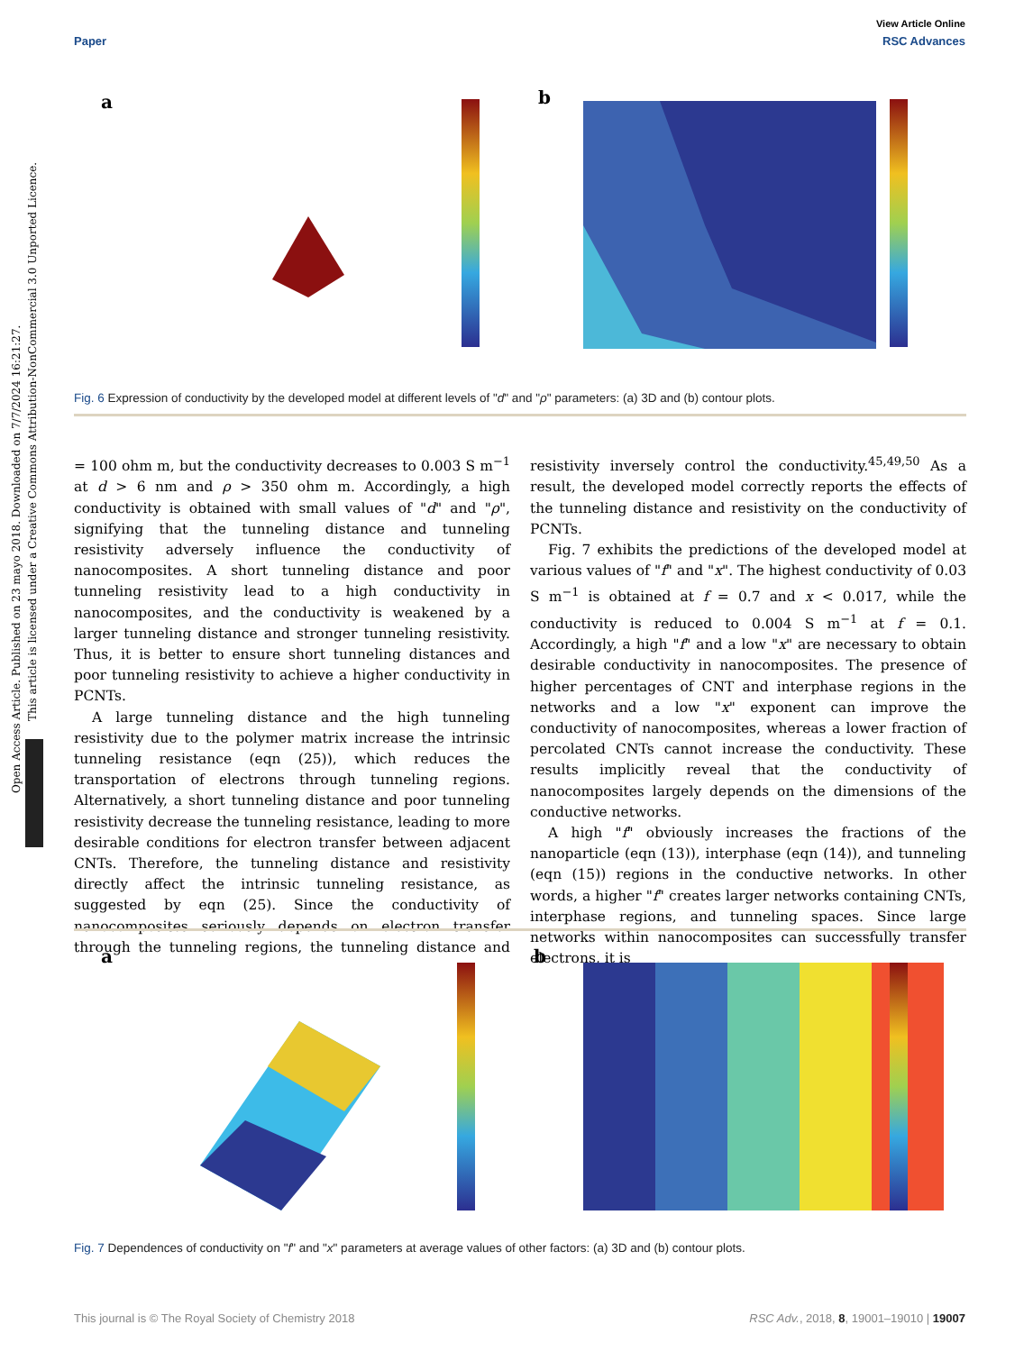Open Access Article. Published on 23 mayo 2018. Downloaded on 7/7/2024 16:21:27.
This article is licensed under a Creative Commons Attribution-NonCommercial 3.0 Unported Licence.
View Article Online
Paper RSC Advances
a
b
Fig. 6 Expression of conductivity by the developed model at different levels of "d" and "ρ" parameters: (a) 3D and (b) contour plots.
= 100 ohm m, but the conductivity decreases to 0.003 S m<sup>−1</sup> at d > 6 nm and ρ > 350 ohm m. Accordingly, a high conductivity is obtained with small values of "d" and "ρ", signifying that the tunneling distance and tunneling resistivity adversely influence the conductivity of nanocomposites. A short tunneling distance and poor tunneling resistivity lead to a high conductivity in nanocomposites, and the conductivity is weakened by a larger tunneling distance and stronger tunneling resistivity. Thus, it is better to ensure short tunneling distances and poor tunneling resistivity to achieve a higher conductivity in PCNTs.
A large tunneling distance and the high tunneling resistivity due to the polymer matrix increase the intrinsic tunneling resistance (eqn (25)), which reduces the transportation of electrons through tunneling regions. Alternatively, a short tunneling distance and poor tunneling resistivity decrease the tunneling resistance, leading to more desirable conditions for electron transfer between adjacent CNTs. Therefore, the tunneling distance and resistivity directly affect the intrinsic tunneling resistance, as suggested by eqn (25). Since the conductivity of nanocomposites seriously depends on electron transfer through the tunneling regions, the tunneling distance and resistivity inversely control the conductivity.<sup>45,49,50</sup> As a result, the developed model correctly reports the effects of the tunneling distance and resistivity on the conductivity of PCNTs.
Fig. 7 exhibits the predictions of the developed model at various values of "f" and "x". The highest conductivity of 0.03 S m<sup>−1</sup> is obtained at f = 0.7 and x < 0.017, while the conductivity is reduced to 0.004 S m<sup>−1</sup> at f = 0.1. Accordingly, a high "f" and a low "x" are necessary to obtain desirable conductivity in nanocomposites. The presence of higher percentages of CNT and interphase regions in the networks and a low "x" exponent can improve the conductivity of nanocomposites, whereas a lower fraction of percolated CNTs cannot increase the conductivity. These results implicitly reveal that the conductivity of nanocomposites largely depends on the dimensions of the conductive networks.
A high "f" obviously increases the fractions of the nanoparticle (eqn (13)), interphase (eqn (14)), and tunneling (eqn (15)) regions in the conductive networks. In other words, a higher "f" creates larger networks containing CNTs, interphase regions, and tunneling spaces. Since large networks within nanocomposites can successfully transfer electrons, it is
a
b
Fig. 7 Dependences of conductivity on "f" and "x" parameters at average values of other factors: (a) 3D and (b) contour plots.
This journal is © The Royal Society of Chemistry 2018 RSC Adv., 2018, 8, 19001–19010 | 19007